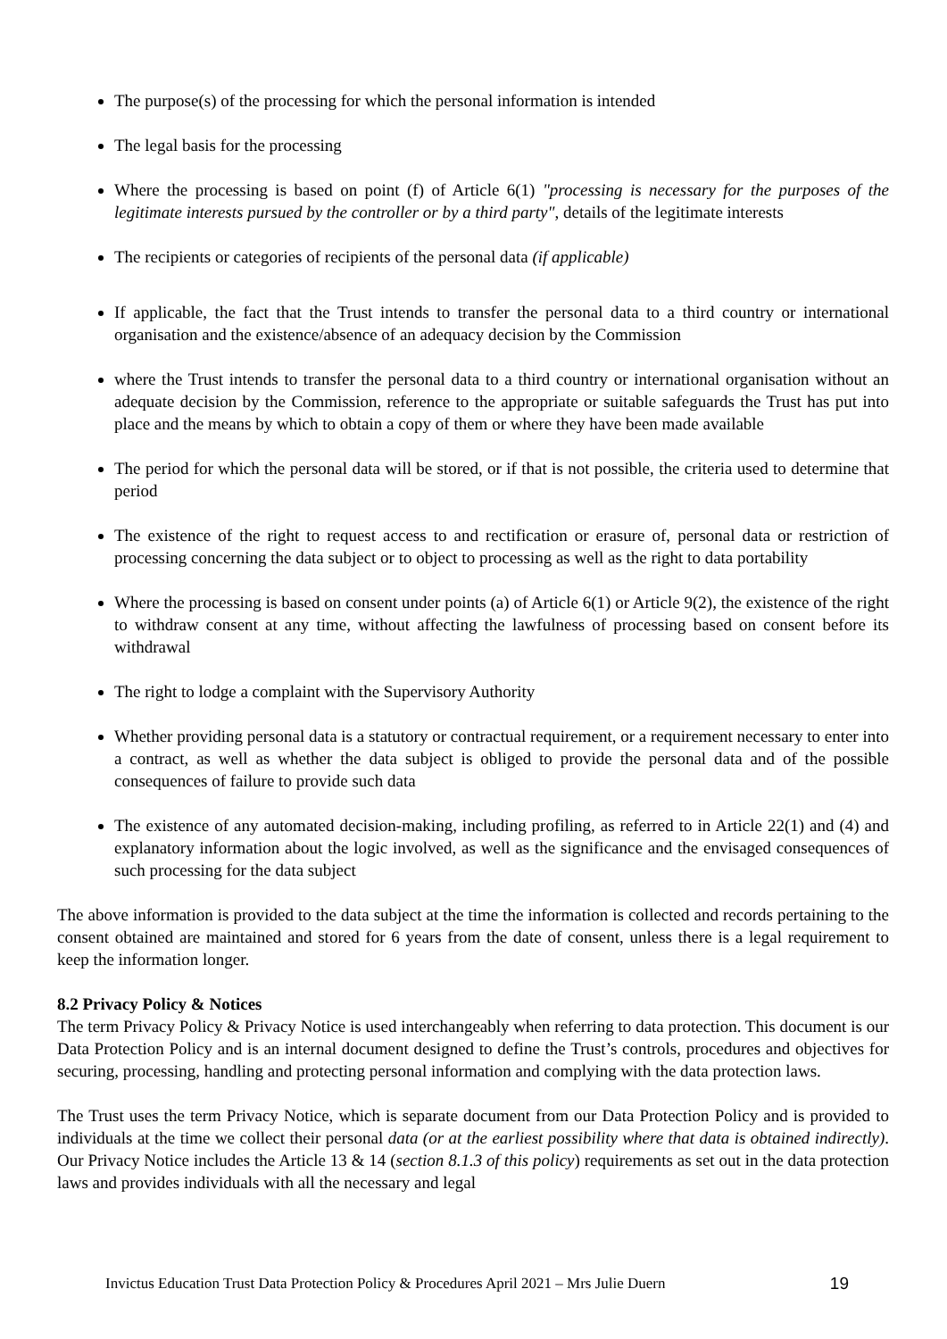The purpose(s) of the processing for which the personal information is intended
The legal basis for the processing
Where the processing is based on point (f) of Article 6(1) "processing is necessary for the purposes of the legitimate interests pursued by the controller or by a third party", details of the legitimate interests
The recipients or categories of recipients of the personal data (if applicable)
If applicable, the fact that the Trust intends to transfer the personal data to a third country or international organisation and the existence/absence of an adequacy decision by the Commission
where the Trust intends to transfer the personal data to a third country or international organisation without an adequate decision by the Commission, reference to the appropriate or suitable safeguards the Trust has put into place and the means by which to obtain a copy of them or where they have been made available
The period for which the personal data will be stored, or if that is not possible, the criteria used to determine that period
The existence of the right to request access to and rectification or erasure of, personal data or restriction of processing concerning the data subject or to object to processing as well as the right to data portability
Where the processing is based on consent under points (a) of Article 6(1) or Article 9(2), the existence of the right to withdraw consent at any time, without affecting the lawfulness of processing based on consent before its withdrawal
The right to lodge a complaint with the Supervisory Authority
Whether providing personal data is a statutory or contractual requirement, or a requirement necessary to enter into a contract, as well as whether the data subject is obliged to provide the personal data and of the possible consequences of failure to provide such data
The existence of any automated decision-making, including profiling, as referred to in Article 22(1) and (4) and explanatory information about the logic involved, as well as the significance and the envisaged consequences of such processing for the data subject
The above information is provided to the data subject at the time the information is collected and records pertaining to the consent obtained are maintained and stored for 6 years from the date of consent, unless there is a legal requirement to keep the information longer.
8.2 Privacy Policy & Notices
The term Privacy Policy & Privacy Notice is used interchangeably when referring to data protection. This document is our Data Protection Policy and is an internal document designed to define the Trust’s controls, procedures and objectives for securing, processing, handling and protecting personal information and complying with the data protection laws.
The Trust uses the term Privacy Notice, which is separate document from our Data Protection Policy and is provided to individuals at the time we collect their personal data (or at the earliest possibility where that data is obtained indirectly). Our Privacy Notice includes the Article 13 & 14 (section 8.1.3 of this policy) requirements as set out in the data protection laws and provides individuals with all the necessary and legal
Invictus Education Trust Data Protection Policy & Procedures April 2021 – Mrs Julie Duern 19